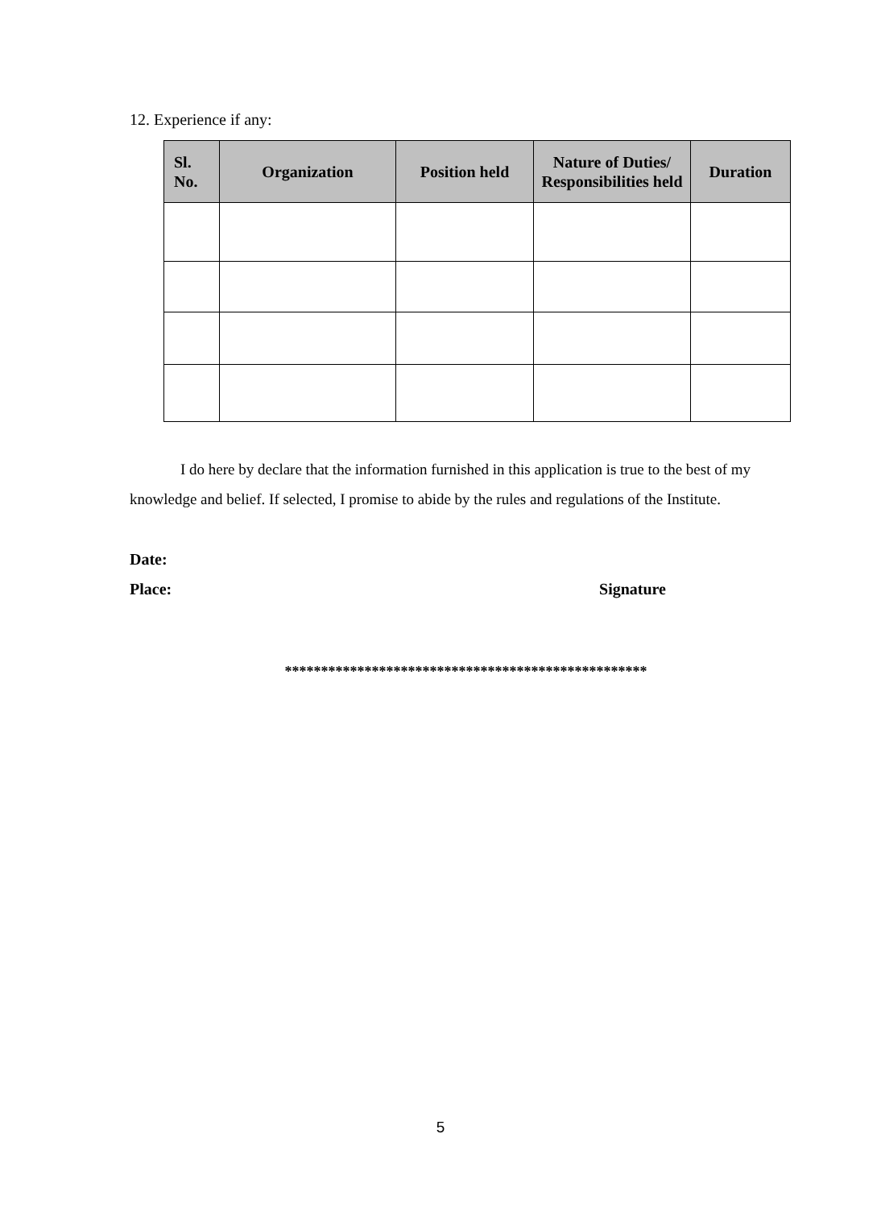12. Experience if any:
| Sl. No. | Organization | Position held | Nature of Duties/ Responsibilities held | Duration |
| --- | --- | --- | --- | --- |
I do here by declare that the information furnished in this application is true to the best of my knowledge and belief. If selected, I promise to abide by the rules and regulations of the Institute.
Date:
Place: Signature
**************************************************
5